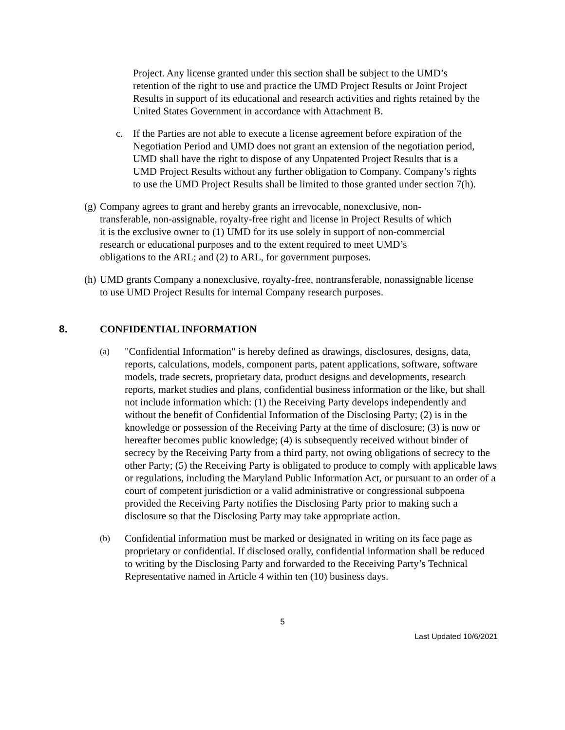Project. Any license granted under this section shall be subject to the UMD’s retention of the right to use and practice the UMD Project Results or Joint Project Results in support of its educational and research activities and rights retained by the United States Government in accordance with Attachment B.
c. If the Parties are not able to execute a license agreement before expiration of the Negotiation Period and UMD does not grant an extension of the negotiation period, UMD shall have the right to dispose of any Unpatented Project Results that is a UMD Project Results without any further obligation to Company. Company’s rights to use the UMD Project Results shall be limited to those granted under section 7(h).
(g) Company agrees to grant and hereby grants an irrevocable, nonexclusive, non-transferable, non-assignable, royalty-free right and license in Project Results of which it is the exclusive owner to (1) UMD for its use solely in support of non-commercial research or educational purposes and to the extent required to meet UMD’s obligations to the ARL; and (2) to ARL, for government purposes.
(h) UMD grants Company a nonexclusive, royalty-free, nontransferable, nonassignable license to use UMD Project Results for internal Company research purposes.
8. CONFIDENTIAL INFORMATION
(a) "Confidential Information" is hereby defined as drawings, disclosures, designs, data, reports, calculations, models, component parts, patent applications, software, software models, trade secrets, proprietary data, product designs and developments, research reports, market studies and plans, confidential business information or the like, but shall not include information which: (1) the Receiving Party develops independently and without the benefit of Confidential Information of the Disclosing Party; (2) is in the knowledge or possession of the Receiving Party at the time of disclosure; (3) is now or hereafter becomes public knowledge; (4) is subsequently received without binder of secrecy by the Receiving Party from a third party, not owing obligations of secrecy to the other Party; (5) the Receiving Party is obligated to produce to comply with applicable laws or regulations, including the Maryland Public Information Act, or pursuant to an order of a court of competent jurisdiction or a valid administrative or congressional subpoena provided the Receiving Party notifies the Disclosing Party prior to making such a disclosure so that the Disclosing Party may take appropriate action.
(b) Confidential information must be marked or designated in writing on its face page as proprietary or confidential. If disclosed orally, confidential information shall be reduced to writing by the Disclosing Party and forwarded to the Receiving Party’s Technical Representative named in Article 4 within ten (10) business days.
5
Last Updated 10/6/2021